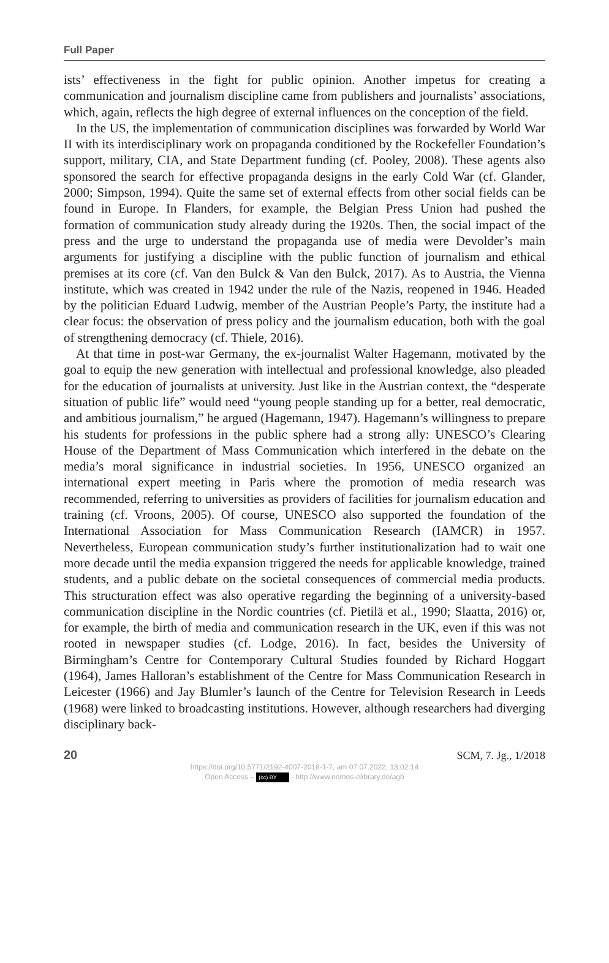Full Paper
ists’ effectiveness in the fight for public opinion. Another impetus for creating a communication and journalism discipline came from publishers and journalists’ associations, which, again, reflects the high degree of external influences on the conception of the field.
In the US, the implementation of communication disciplines was forwarded by World War II with its interdisciplinary work on propaganda conditioned by the Rockefeller Foundation’s support, military, CIA, and State Department funding (cf. Pooley, 2008). These agents also sponsored the search for effective propaganda designs in the early Cold War (cf. Glander, 2000; Simpson, 1994). Quite the same set of external effects from other social fields can be found in Europe. In Flanders, for example, the Belgian Press Union had pushed the formation of communication study already during the 1920s. Then, the social impact of the press and the urge to understand the propaganda use of media were Devolder’s main arguments for justifying a discipline with the public function of journalism and ethical premises at its core (cf. Van den Bulck & Van den Bulck, 2017). As to Austria, the Vienna institute, which was created in 1942 under the rule of the Nazis, reopened in 1946. Headed by the politician Eduard Ludwig, member of the Austrian People’s Party, the institute had a clear focus: the observation of press policy and the journalism education, both with the goal of strengthening democracy (cf. Thiele, 2016).
At that time in post-war Germany, the ex-journalist Walter Hagemann, motivated by the goal to equip the new generation with intellectual and professional knowledge, also pleaded for the education of journalists at university. Just like in the Austrian context, the “desperate situation of public life” would need “young people standing up for a better, real democratic, and ambitious journalism,” he argued (Hagemann, 1947). Hagemann’s willingness to prepare his students for professions in the public sphere had a strong ally: UNESCO’s Clearing House of the Department of Mass Communication which interfered in the debate on the media’s moral significance in industrial societies. In 1956, UNESCO organized an international expert meeting in Paris where the promotion of media research was recommended, referring to universities as providers of facilities for journalism education and training (cf. Vroons, 2005). Of course, UNESCO also supported the foundation of the International Association for Mass Communication Research (IAMCR) in 1957. Nevertheless, European communication study’s further institutionalization had to wait one more decade until the media expansion triggered the needs for applicable knowledge, trained students, and a public debate on the societal consequences of commercial media products. This structuration effect was also operative regarding the beginning of a university-based communication discipline in the Nordic countries (cf. Pietilä et al., 1990; Slaatta, 2016) or, for example, the birth of media and communication research in the UK, even if this was not rooted in newspaper studies (cf. Lodge, 2016). In fact, besides the University of Birmingham’s Centre for Contemporary Cultural Studies founded by Richard Hoggart (1964), James Halloran’s establishment of the Centre for Mass Communication Research in Leicester (1966) and Jay Blumler’s launch of the Centre for Television Research in Leeds (1968) were linked to broadcasting institutions. However, although researchers had diverging disciplinary back-
20 SCM, 7. Jg., 1/2018
https://doi.org/10.5771/2192-4007-2018-1-7, am 07.07.2022, 13:02:14
Open Access – (cc) BY - http://www.nomos-elibrary.de/agb